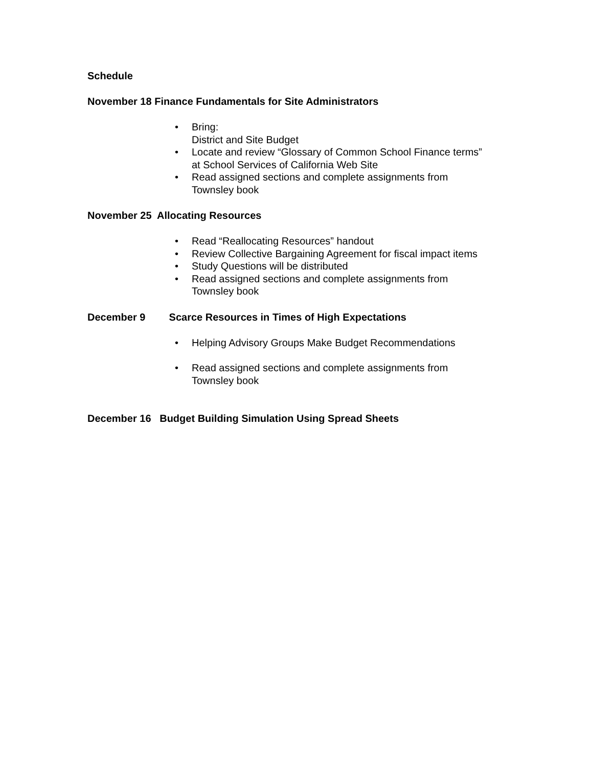Schedule
November 18 Finance Fundamentals for Site Administrators
• Bring:
District and Site Budget
• Locate and review “Glossary of Common School Finance terms”
at School Services of California Web Site
• Read assigned sections and complete assignments from
Townsley book
November 25 Allocating Resources
• Read “Reallocating Resources” handout
• Review Collective Bargaining Agreement for fiscal impact items
• Study Questions will be distributed
• Read assigned sections and complete assignments from
Townsley book
December 9 Scarce Resources in Times of High Expectations
• Helping Advisory Groups Make Budget Recommendations
• Read assigned sections and complete assignments from
Townsley book
December 16 Budget Building Simulation Using Spread Sheets